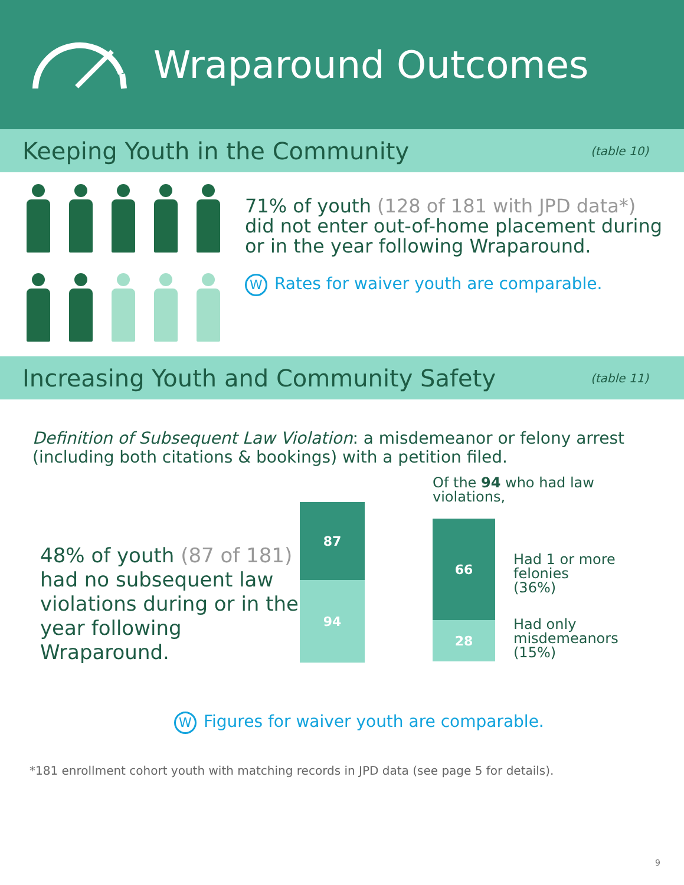Wraparound Outcomes
Keeping Youth in the Community
(table 10)
71% of youth (128 of 181 with JPD data*)
did not enter out-of-home placement during or in the year following Wraparound.
W Rates for waiver youth are comparable.
Increasing Youth and Community Safety
(table 11)
Definition of Subsequent Law Violation: a misdemeanor or felony arrest (including both citations & bookings) with a petition filed.
48% of youth (87 of 181) had no subsequent law violations during or in the year following Wraparound.
87
94
Of the 94 who had law violations,
66
28
Had 1 or more
felonies
(36%)
Had only
misdemeanors
(15%)
W Figures for waiver youth are comparable.
*181 enrollment cohort youth with matching records in JPD data (see page 5 for details).
9